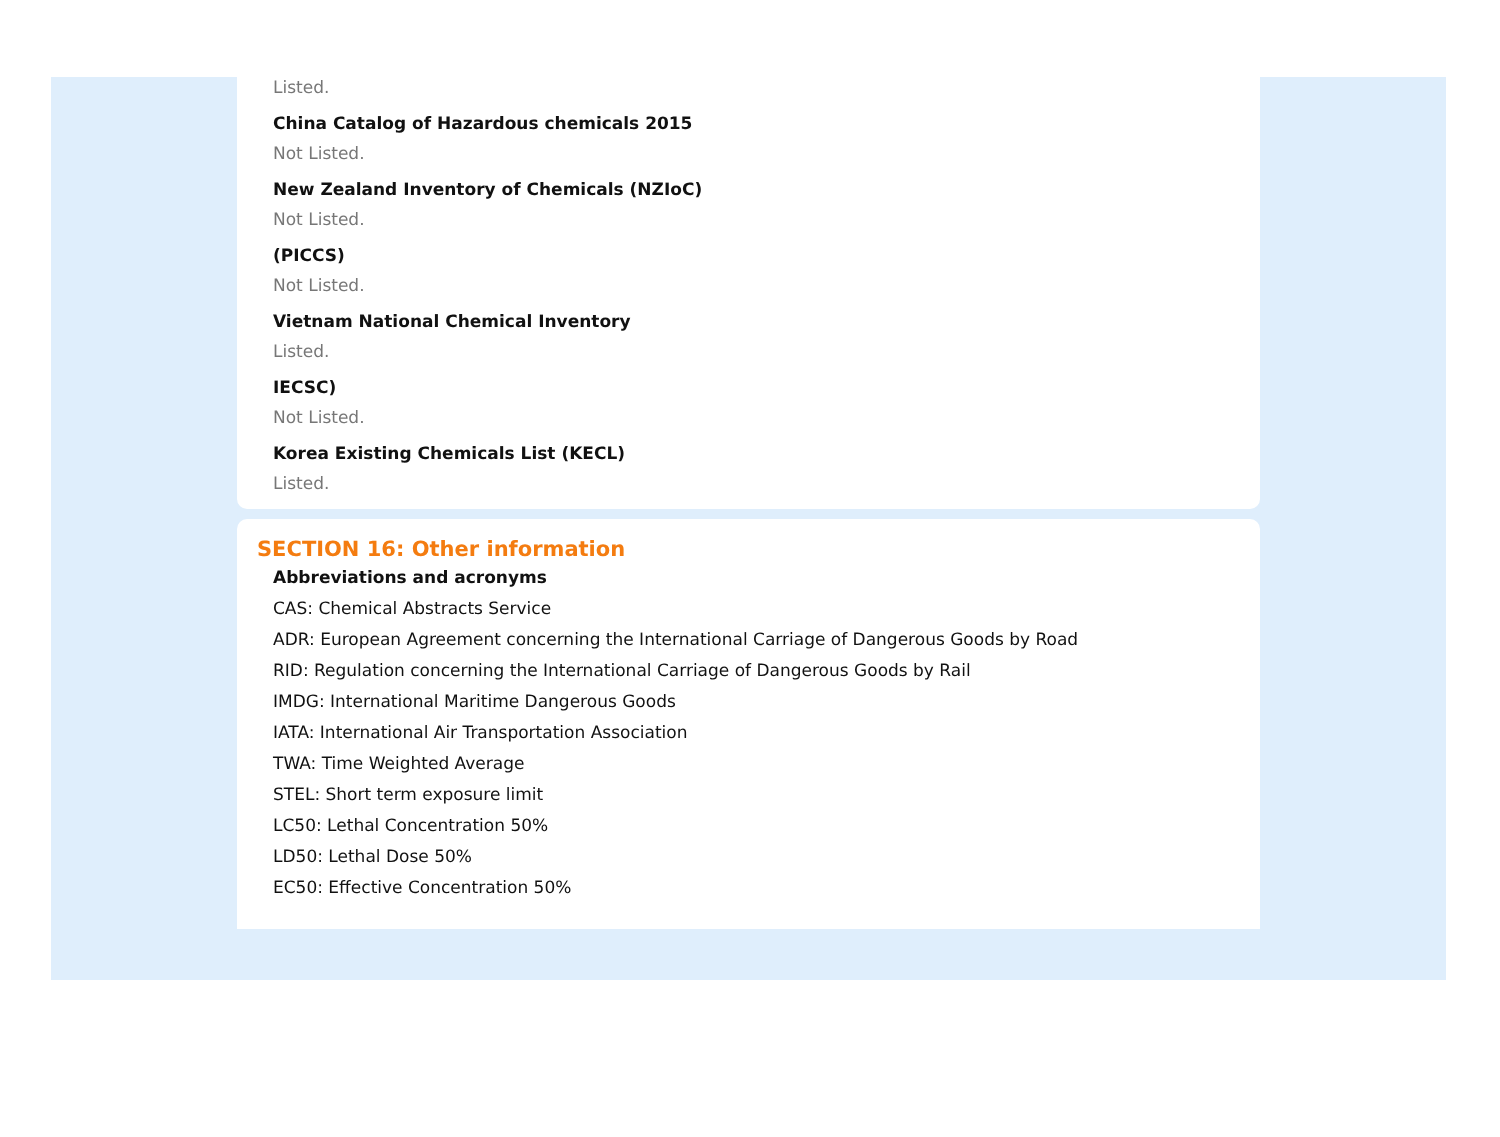Listed.
China Catalog of Hazardous chemicals 2015
Not Listed.
New Zealand Inventory of Chemicals (NZIoC)
Not Listed.
(PICCS)
Not Listed.
Vietnam National Chemical Inventory
Listed.
IECSC)
Not Listed.
Korea Existing Chemicals List (KECL)
Listed.
SECTION 16: Other information
Abbreviations and acronyms
CAS: Chemical Abstracts Service
ADR: European Agreement concerning the International Carriage of Dangerous Goods by Road
RID: Regulation concerning the International Carriage of Dangerous Goods by Rail
IMDG: International Maritime Dangerous Goods
IATA: International Air Transportation Association
TWA: Time Weighted Average
STEL: Short term exposure limit
LC50: Lethal Concentration 50%
LD50: Lethal Dose 50%
EC50: Effective Concentration 50%